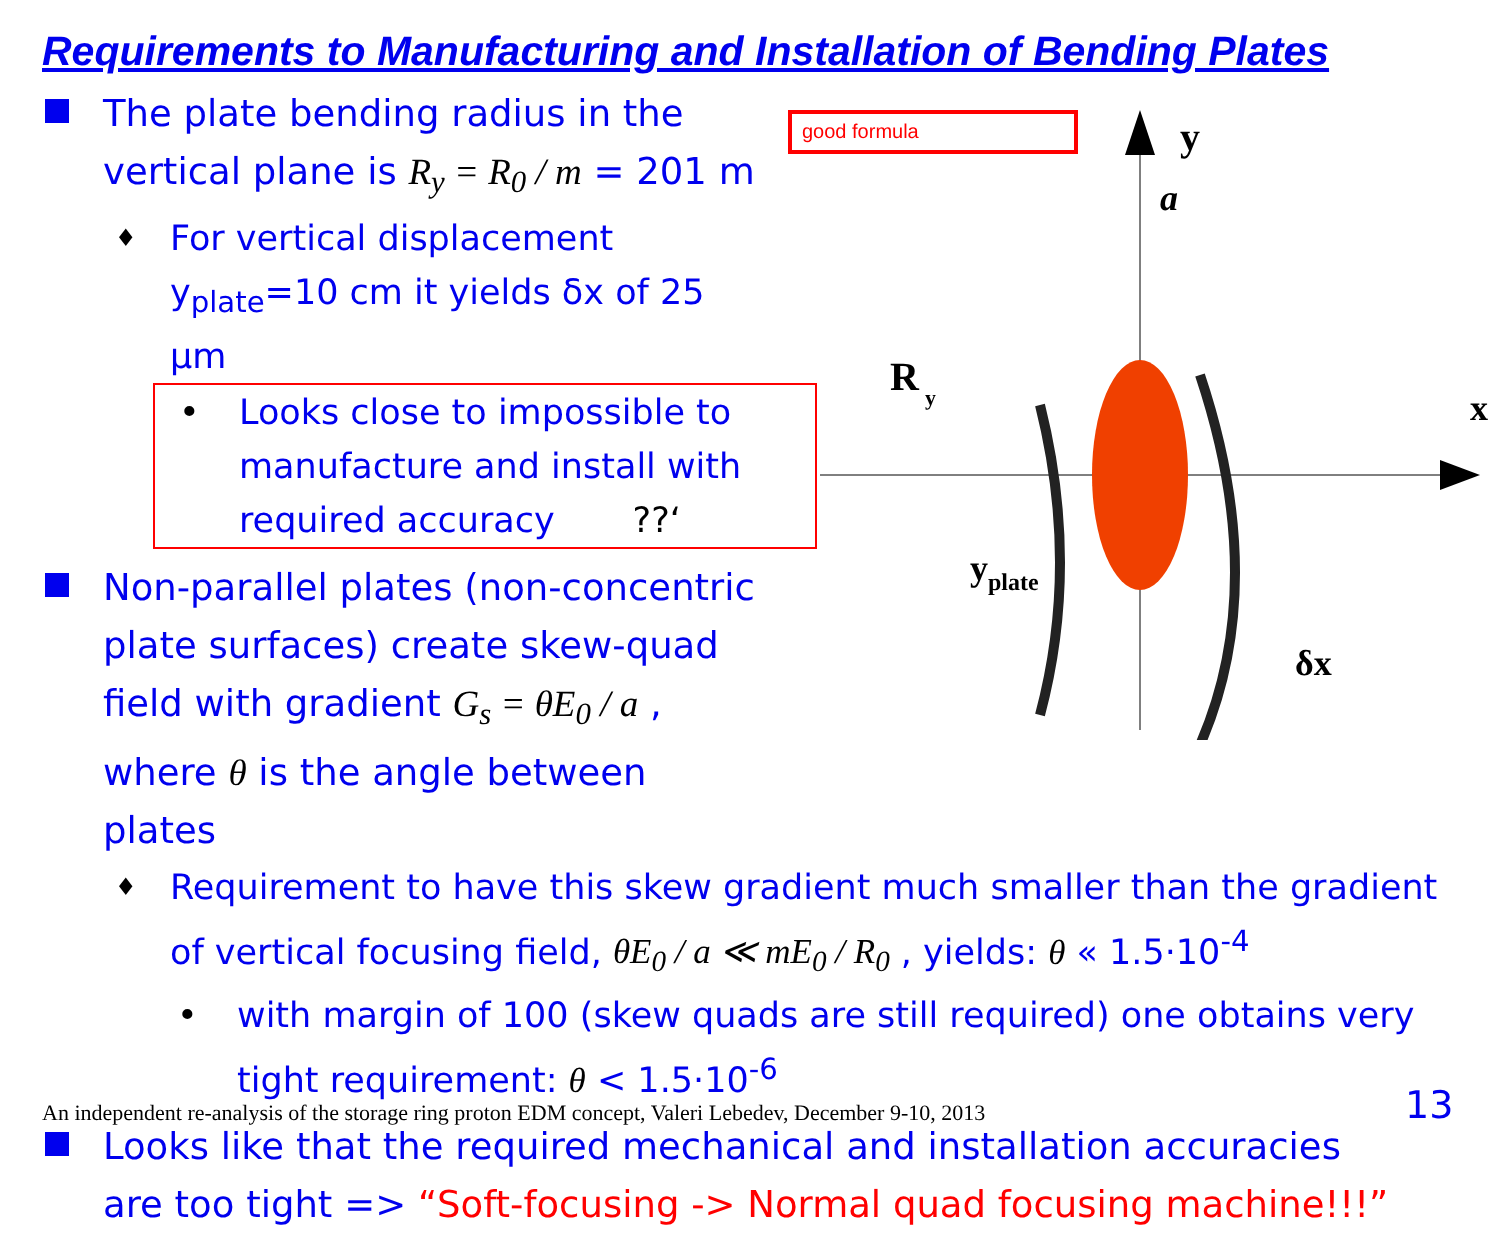Requirements to Manufacturing and Installation of Bending Plates
good formula
y
a
R
y
x
y
plate
δx
The plate bending radius in the vertical plane is R<sub>y</sub> = R<sub>0</sub> / m = 201 m
♦ For vertical displacement y<sub>plate</sub>=10 cm it yields δx of 25 μm
• Looks close to impossible to manufacture and install with required accuracy ??‘
Non-parallel plates (non-concentric plate surfaces) create skew-quad field with gradient G<sub>s</sub> = θE<sub>0</sub> / a , where θ is the angle between plates
♦ Requirement to have this skew gradient much smaller than the gradient of vertical focusing field, θE<sub>0</sub> / a ≪ mE<sub>0</sub> / R<sub>0</sub> , yields: θ « 1.5·10<sup>-4</sup>
• with margin of 100 (skew quads are still required) one obtains very tight requirement: θ < 1.5·10<sup>-6</sup>
Looks like that the required mechanical and installation accuracies are too tight => “Soft-focusing -> Normal quad focusing machine!!!”
An independent re-analysis of the storage ring proton EDM concept, Valeri Lebedev, December 9-10, 2013
13